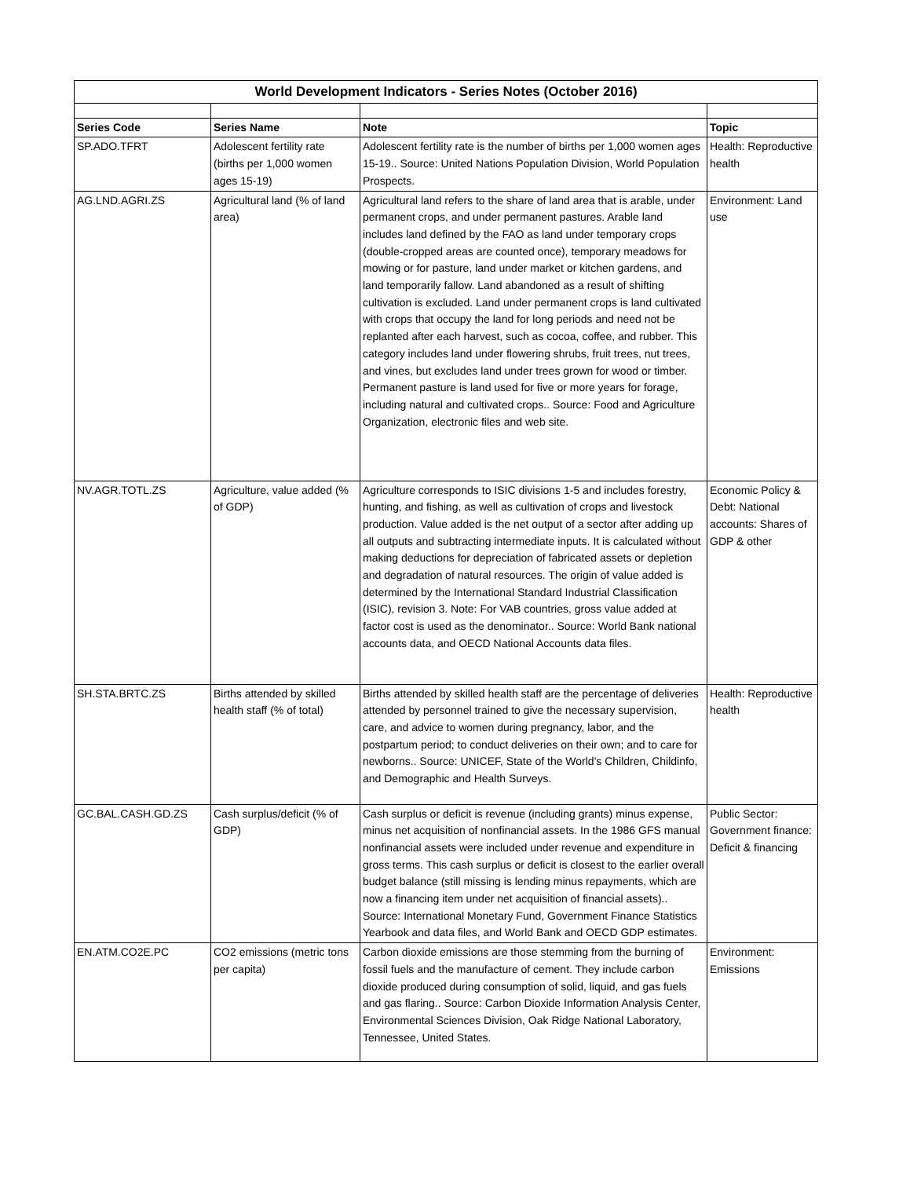| World Development Indicators - Series Notes (October 2016) | | | |
| Series Code | Series Name | Note | Topic |
| SP.ADO.TFRT | Adolescent fertility rate (births per 1,000 women ages 15-19) | Adolescent fertility rate is the number of births per 1,000 women ages 15-19.. Source: United Nations Population Division, World Population Prospects. | Health: Reproductive health |
| AG.LND.AGRI.ZS | Agricultural land (% of land area) | Agricultural land refers to the share of land area that is arable, under permanent crops, and under permanent pastures. Arable land includes land defined by the FAO as land under temporary crops (double-cropped areas are counted once), temporary meadows for mowing or for pasture, land under market or kitchen gardens, and land temporarily fallow. Land abandoned as a result of shifting cultivation is excluded. Land under permanent crops is land cultivated with crops that occupy the land for long periods and need not be replanted after each harvest, such as cocoa, coffee, and rubber. This category includes land under flowering shrubs, fruit trees, nut trees, and vines, but excludes land under trees grown for wood or timber. Permanent pasture is land used for five or more years for forage, including natural and cultivated crops.. Source: Food and Agriculture Organization, electronic files and web site. | Environment: Land use |
| NV.AGR.TOTL.ZS | Agriculture, value added (% of GDP) | Agriculture corresponds to ISIC divisions 1-5 and includes forestry, hunting, and fishing, as well as cultivation of crops and livestock production. Value added is the net output of a sector after adding up all outputs and subtracting intermediate inputs. It is calculated without making deductions for depreciation of fabricated assets or depletion and degradation of natural resources. The origin of value added is determined by the International Standard Industrial Classification (ISIC), revision 3. Note: For VAB countries, gross value added at factor cost is used as the denominator.. Source: World Bank national accounts data, and OECD National Accounts data files. | Economic Policy & Debt: National accounts: Shares of GDP & other |
| SH.STA.BRTC.ZS | Births attended by skilled health staff (% of total) | Births attended by skilled health staff are the percentage of deliveries attended by personnel trained to give the necessary supervision, care, and advice to women during pregnancy, labor, and the postpartum period; to conduct deliveries on their own; and to care for newborns.. Source: UNICEF, State of the World's Children, Childinfo, and Demographic and Health Surveys. | Health: Reproductive health |
| GC.BAL.CASH.GD.ZS | Cash surplus/deficit (% of GDP) | Cash surplus or deficit is revenue (including grants) minus expense, minus net acquisition of nonfinancial assets. In the 1986 GFS manual nonfinancial assets were included under revenue and expenditure in gross terms. This cash surplus or deficit is closest to the earlier overall budget balance (still missing is lending minus repayments, which are now a financing item under net acquisition of financial assets).. Source: International Monetary Fund, Government Finance Statistics Yearbook and data files, and World Bank and OECD GDP estimates. | Public Sector: Government finance: Deficit & financing |
| EN.ATM.CO2E.PC | CO2 emissions (metric tons per capita) | Carbon dioxide emissions are those stemming from the burning of fossil fuels and the manufacture of cement. They include carbon dioxide produced during consumption of solid, liquid, and gas fuels and gas flaring.. Source: Carbon Dioxide Information Analysis Center, Environmental Sciences Division, Oak Ridge National Laboratory, Tennessee, United States. | Environment: Emissions |